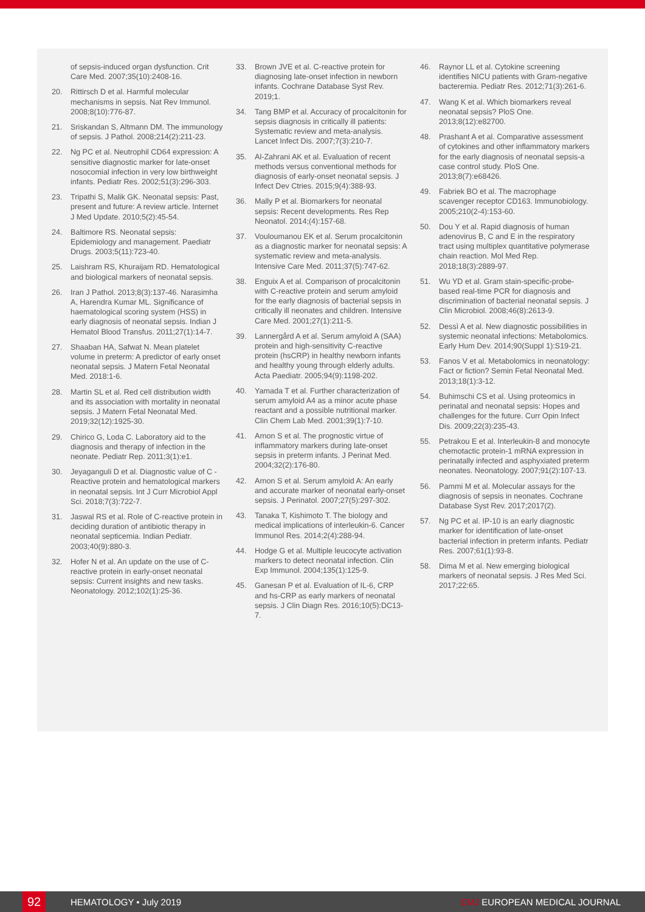of sepsis-induced organ dysfunction. Crit Care Med. 2007;35(10):2408-16.
20. Rittirsch D et al. Harmful molecular mechanisms in sepsis. Nat Rev Immunol. 2008;8(10):776-87.
21. Sriskandan S, Altmann DM. The immunology of sepsis. J Pathol. 2008;214(2):211-23.
22. Ng PC et al. Neutrophil CD64 expression: A sensitive diagnostic marker for late-onset nosocomial infection in very low birthweight infants. Pediatr Res. 2002;51(3):296-303.
23. Tripathi S, Malik GK. Neonatal sepsis: Past, present and future: A review article. Internet J Med Update. 2010;5(2):45-54.
24. Baltimore RS. Neonatal sepsis: Epidemiology and management. Paediatr Drugs. 2003;5(11):723-40.
25. Laishram RS, Khuraijam RD. Hematological and biological markers of neonatal sepsis.
26. Iran J Pathol. 2013;8(3):137-46. Narasimha A, Harendra Kumar ML. Significance of haematological scoring system (HSS) in early diagnosis of neonatal sepsis. Indian J Hematol Blood Transfus. 2011;27(1):14-7.
27. Shaaban HA, Safwat N. Mean platelet volume in preterm: A predictor of early onset neonatal sepsis. J Matern Fetal Neonatal Med. 2018:1-6.
28. Martin SL et al. Red cell distribution width and its association with mortality in neonatal sepsis. J Matern Fetal Neonatal Med. 2019;32(12):1925-30.
29. Chirico G, Loda C. Laboratory aid to the diagnosis and therapy of infection in the neonate. Pediatr Rep. 2011;3(1):e1.
30. Jeyaganguli D et al. Diagnostic value of C - Reactive protein and hematological markers in neonatal sepsis. Int J Curr Microbiol Appl Sci. 2018;7(3):722-7.
31. Jaswal RS et al. Role of C-reactive protein in deciding duration of antibiotic therapy in neonatal septicemia. Indian Pediatr. 2003;40(9):880-3.
32. Hofer N et al. An update on the use of C-reactive protein in early-onset neonatal sepsis: Current insights and new tasks. Neonatology. 2012;102(1):25-36.
33. Brown JVE et al. C-reactive protein for diagnosing late-onset infection in newborn infants. Cochrane Database Syst Rev. 2019;1.
34. Tang BMP et al. Accuracy of procalcitonin for sepsis diagnosis in critically ill patients: Systematic review and meta-analysis. Lancet Infect Dis. 2007;7(3):210-7.
35. Al-Zahrani AK et al. Evaluation of recent methods versus conventional methods for diagnosis of early-onset neonatal sepsis. J Infect Dev Ctries. 2015;9(4):388-93.
36. Mally P et al. Biomarkers for neonatal sepsis: Recent developments. Res Rep Neonatol. 2014;(4):157-68.
37. Vouloumanou EK et al. Serum procalcitonin as a diagnostic marker for neonatal sepsis: A systematic review and meta-analysis. Intensive Care Med. 2011;37(5):747-62.
38. Enguix A et al. Comparison of procalcitonin with C-reactive protein and serum amyloid for the early diagnosis of bacterial sepsis in critically ill neonates and children. Intensive Care Med. 2001;27(1):211-5.
39. Lannergård A et al. Serum amyloid A (SAA) protein and high-sensitivity C-reactive protein (hsCRP) in healthy newborn infants and healthy young through elderly adults. Acta Paediatr. 2005;94(9):1198-202.
40. Yamada T et al. Further characterization of serum amyloid A4 as a minor acute phase reactant and a possible nutritional marker. Clin Chem Lab Med. 2001;39(1):7-10.
41. Arnon S et al. The prognostic virtue of inflammatory markers during late-onset sepsis in preterm infants. J Perinat Med. 2004;32(2):176-80.
42. Arnon S et al. Serum amyloid A: An early and accurate marker of neonatal early-onset sepsis. J Perinatol. 2007;27(5):297-302.
43. Tanaka T, Kishimoto T. The biology and medical implications of interleukin-6. Cancer Immunol Res. 2014;2(4):288-94.
44. Hodge G et al. Multiple leucocyte activation markers to detect neonatal infection. Clin Exp Immunol. 2004;135(1):125-9.
45. Ganesan P et al. Evaluation of IL-6, CRP and hs-CRP as early markers of neonatal sepsis. J Clin Diagn Res. 2016;10(5):DC13-7.
46. Raynor LL et al. Cytokine screening identifies NICU patients with Gram-negative bacteremia. Pediatr Res. 2012;71(3):261-6.
47. Wang K et al. Which biomarkers reveal neonatal sepsis? PloS One. 2013;8(12):e82700.
48. Prashant A et al. Comparative assessment of cytokines and other inflammatory markers for the early diagnosis of neonatal sepsis-a case control study. PloS One. 2013;8(7):e68426.
49. Fabriek BO et al. The macrophage scavenger receptor CD163. Immunobiology. 2005;210(2-4):153-60.
50. Dou Y et al. Rapid diagnosis of human adenovirus B, C and E in the respiratory tract using multiplex quantitative polymerase chain reaction. Mol Med Rep. 2018;18(3):2889-97.
51. Wu YD et al. Gram stain-specific-probe-based real-time PCR for diagnosis and discrimination of bacterial neonatal sepsis. J Clin Microbiol. 2008;46(8):2613-9.
52. Dessì A et al. New diagnostic possibilities in systemic neonatal infections: Metabolomics. Early Hum Dev. 2014;90(Suppl 1):S19-21.
53. Fanos V et al. Metabolomics in neonatology: Fact or fiction? Semin Fetal Neonatal Med. 2013;18(1):3-12.
54. Buhimschi CS et al. Using proteomics in perinatal and neonatal sepsis: Hopes and challenges for the future. Curr Opin Infect Dis. 2009;22(3):235-43.
55. Petrakou E et al. Interleukin-8 and monocyte chemotactic protein-1 mRNA expression in perinatally infected and asphyxiated preterm neonates. Neonatology. 2007;91(2):107-13.
56. Pammi M et al. Molecular assays for the diagnosis of sepsis in neonates. Cochrane Database Syst Rev. 2017;2017(2).
57. Ng PC et al. IP-10 is an early diagnostic marker for identification of late-onset bacterial infection in preterm infants. Pediatr Res. 2007;61(1):93-8.
58. Dima M et al. New emerging biological markers of neonatal sepsis. J Res Med Sci. 2017;22:65.
92 HEMATOLOGY • July 2019 EMJ EUROPEAN MEDICAL JOURNAL